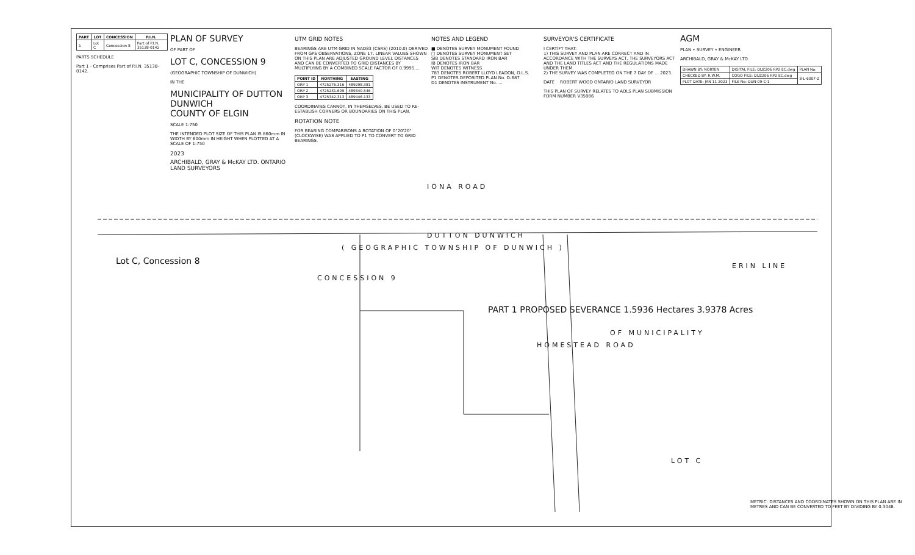| PART | LOT | CONCESSION | P.I.N. |
| --- | --- | --- | --- |
| 1 | Lot C | Concession 8 | Part of P.I.N. 35138-0142 |
PARTS SCHEDULE
Part 1 - Comprises Part of P.I.N. 35138-0142.
PLAN OF SURVEY
OF PART OF
LOT C, CONCESSION 9
(GEOGRAPHIC TOWNSHIP OF DUNWICH)
IN THE
MUNICIPALITY OF DUTTON DUNWICH
COUNTY OF ELGIN
SCALE 1:750
THE INTENDED PLOT SIZE OF THIS PLAN IS 860mm IN WIDTH BY 600mm IN HEIGHT WHEN PLOTTED AT A SCALE OF 1:750
2023
ARCHIBALD, GRAY & McKAY LTD. ONTARIO LAND SURVEYORS
UTM GRID NOTES
BEARINGS ARE UTM GRID IN NAD83 (CSRS) (2010.0) DERIVED FROM GPS OBSERVATIONS, ZONE 17. LINEAR VALUES SHOWN ON THIS PLAN ARE ADJUSTED GROUND LEVEL DISTANCES AND CAN BE CONVERTED TO GRID DISTANCES BY MULTIPLYING BY A COMBINED SCALE FACTOR OF 0.9995....
| POINT ID | NORTHING | EASTING |
| --- | --- | --- |
| ORP 1 | 4725276.316 | 489298.381 |
| ORP 2 | 4725231.609 | 489340.546 |
| ORP 3 | 4725342.313 | 489446.133 |
COORDINATES CANNOT, IN THEMSELVES, BE USED TO RE-ESTABLISH CORNERS OR BOUNDARIES ON THIS PLAN.
ROTATION NOTE
FOR BEARING COMPARISONS A ROTATION OF 0°20'20" (CLOCKWISE) WAS APPLIED TO P1 TO CONVERT TO GRID BEARINGS.
NOTES AND LEGEND
■ DENOTES SURVEY MONUMENT FOUND
□ DENOTES SURVEY MONUMENT SET
SIB DENOTES STANDARD IRON BAR
IB DENOTES IRON BAR
WIT DENOTES WITNESS
783 DENOTES ROBERT LLOYD LEADON, O.L.S.
P1 DENOTES DEPOSITED PLAN No. D-687
D1 DENOTES INSTRUMENT No. ...
SURVEYOR'S CERTIFICATE
I CERTIFY THAT:
1) THIS SURVEY AND PLAN ARE CORRECT AND IN ACCORDANCE WITH THE SURVEYS ACT, THE SURVEYORS ACT AND THE LAND TITLES ACT AND THE REGULATIONS MADE UNDER THEM.
2) THE SURVEY WAS COMPLETED ON THE 7 DAY OF ... 2023.
DATE ROBERT WOOD ONTARIO LAND SURVEYOR
THIS PLAN OF SURVEY RELATES TO AOLS PLAN SUBMISSION FORM NUMBER V35086
AGM
PLAN • SURVEY • ENGINEER
ARCHIBALD, GRAY & McKAY LTD.
| DRAWN BY: NORTEN | DIGITAL FILE: DUZ206 RP2 EC.dwg | PLAN No: |
| CHECKED BY: R.W.M. | COGO FILE: DUZ206 RP2 EC.dwg | 8-L-6007-Z |
| PLOT DATE: JAN 11 2023 | FILE No: DUN-09-C-1 | |
Lot C, Concession 8
CONCESSION 9
( GEOGRAPHIC TOWNSHIP OF DUNWICH )
DUTTON DUNWICH
PART 1 PROPOSED SEVERANCE 1.5936 Hectares 3.9378 Acres
HOMESTEAD ROAD
OF MUNICIPALITY
IONA ROAD
ERIN LINE
LOT C
METRIC: DISTANCES AND COORDINATES SHOWN ON THIS PLAN ARE IN METRES AND CAN BE CONVERTED TO FEET BY DIVIDING BY 0.3048.